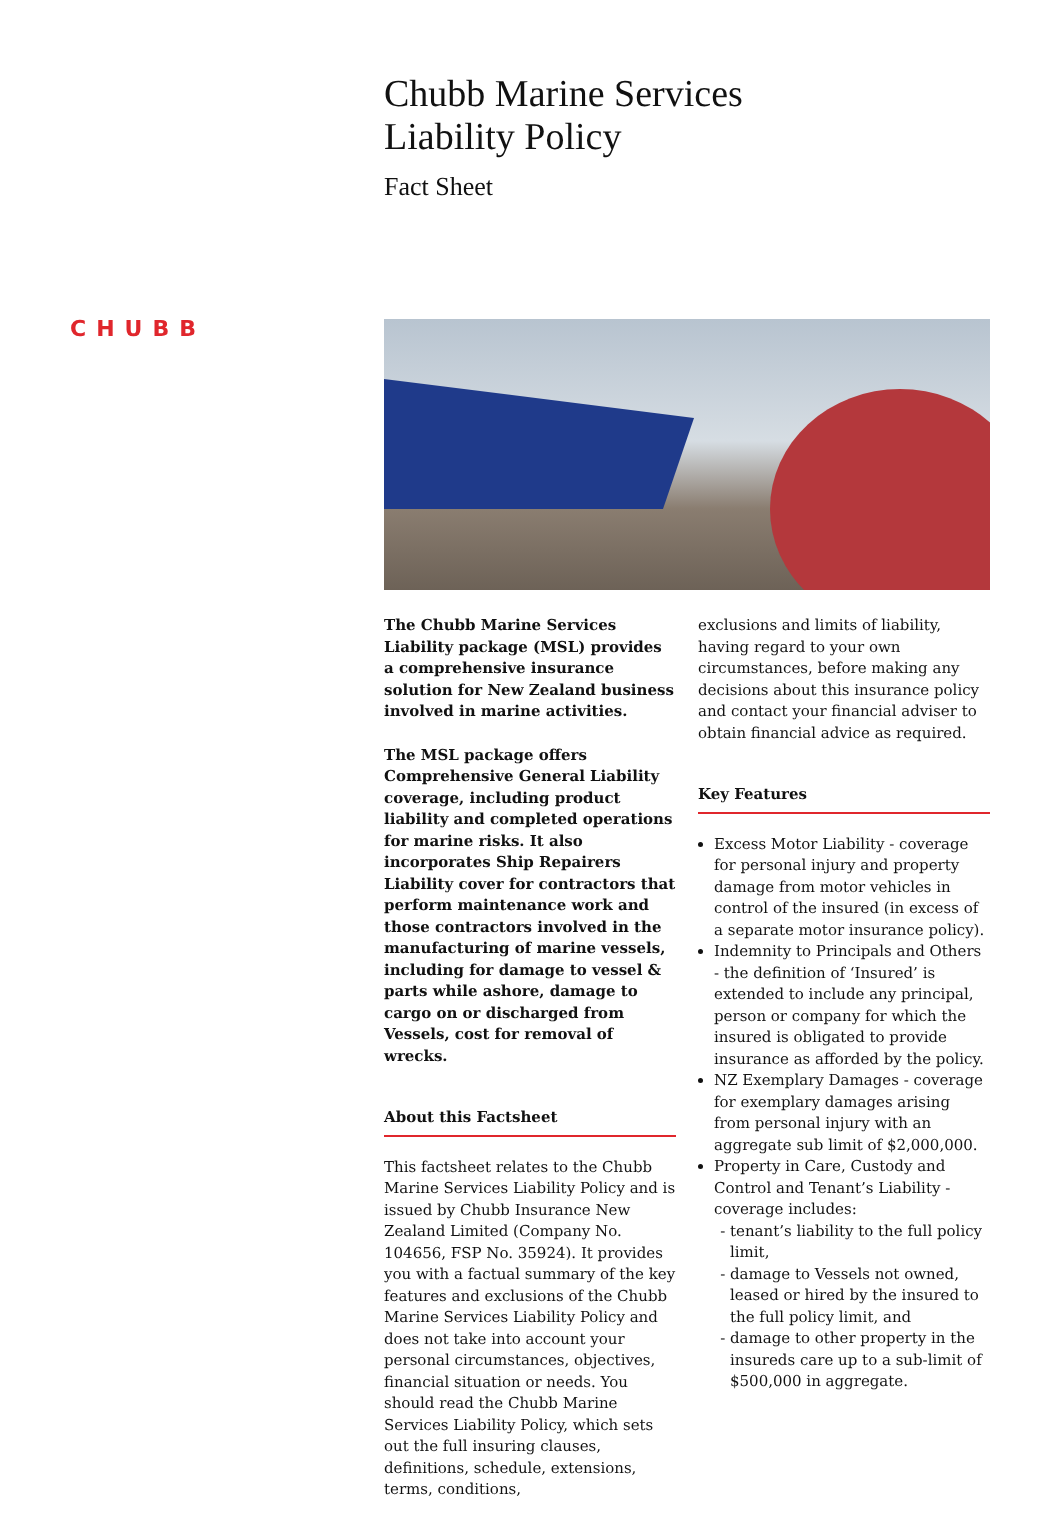Chubb Marine Services
Liability Policy
Fact Sheet
CHUBB
The Chubb Marine Services Liability package (MSL) provides a comprehensive insurance solution for New Zealand business involved in marine activities.
The MSL package offers Comprehensive General Liability coverage, including product liability and completed operations for marine risks. It also incorporates Ship Repairers Liability cover for contractors that perform maintenance work and those contractors involved in the manufacturing of marine vessels, including for damage to vessel & parts while ashore, damage to cargo on or discharged from Vessels, cost for removal of wrecks.
About this Factsheet
This factsheet relates to the Chubb Marine Services Liability Policy and is issued by Chubb Insurance New Zealand Limited (Company No. 104656, FSP No. 35924). It provides you with a factual summary of the key features and exclusions of the Chubb Marine Services Liability Policy and does not take into account your personal circumstances, objectives, financial situation or needs. You should read the Chubb Marine Services Liability Policy, which sets out the full insuring clauses, definitions, schedule, extensions, terms, conditions,
exclusions and limits of liability, having regard to your own circumstances, before making any decisions about this insurance policy and contact your financial adviser to obtain financial advice as required.
Key Features
Excess Motor Liability - coverage for personal injury and property damage from motor vehicles in control of the insured (in excess of a separate motor insurance policy).
Indemnity to Principals and Others - the definition of ‘Insured’ is extended to include any principal, person or company for which the insured is obligated to provide insurance as afforded by the policy.
NZ Exemplary Damages - coverage for exemplary damages arising from personal injury with an aggregate sub limit of $2,000,000.
Property in Care, Custody and Control and Tenant’s Liability - coverage includes:
tenant’s liability to the full policy limit,
damage to Vessels not owned, leased or hired by the insured to the full policy limit, and
damage to other property in the insureds care up to a sub-limit of $500,000 in aggregate.